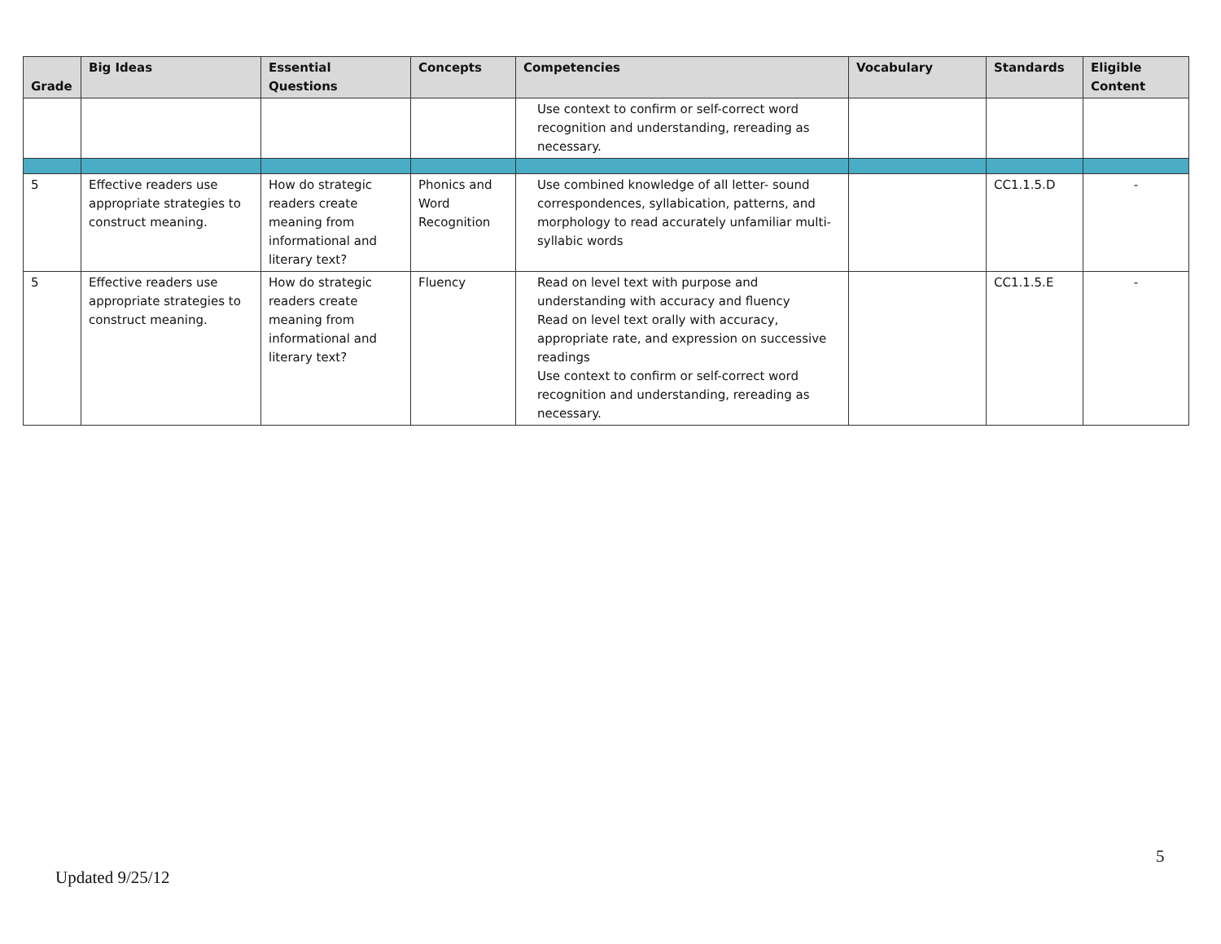| Grade | Big Ideas | Essential Questions | Concepts | Competencies | Vocabulary | Standards | Eligible Content |
| --- | --- | --- | --- | --- | --- | --- | --- |
| | | | | Use context to confirm or self-correct word recognition and understanding, rereading as necessary. | | | |
| 5 | Effective readers use appropriate strategies to construct meaning. | How do strategic readers create meaning from informational and literary text? | Phonics and Word Recognition | Use combined knowledge of all letter- sound correspondences, syllabication, patterns, and morphology to read accurately unfamiliar multi-syllabic words | | CC1.1.5.D | - |
| 5 | Effective readers use appropriate strategies to construct meaning. | How do strategic readers create meaning from informational and literary text? | Fluency | Read on level text with purpose and understanding with accuracy and fluency Read on level text orally with accuracy, appropriate rate, and expression on successive readings Use context to confirm or self-correct word recognition and understanding, rereading as necessary. | | CC1.1.5.E | - |
5
Updated 9/25/12